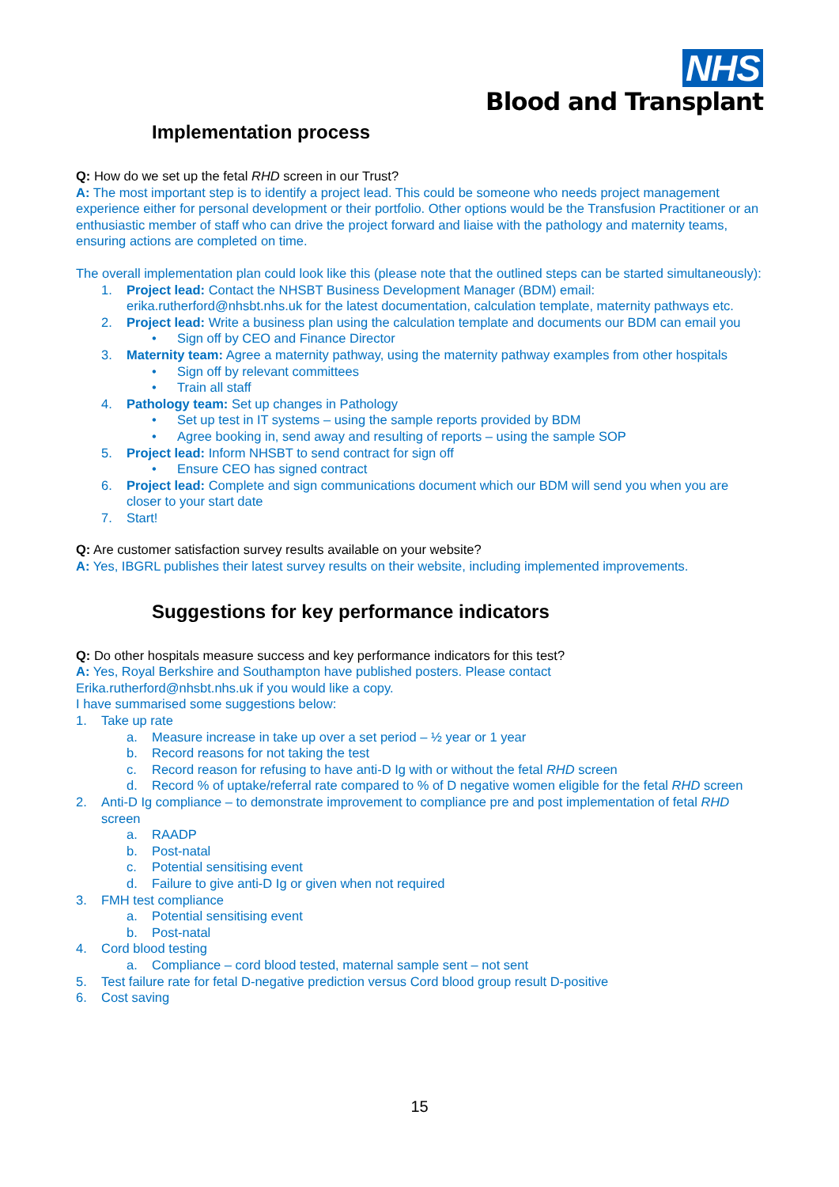NHS
Blood and Transplant
Implementation process
Q: How do we set up the fetal RHD screen in our Trust?
A: The most important step is to identify a project lead. This could be someone who needs project management experience either for personal development or their portfolio. Other options would be the Transfusion Practitioner or an enthusiastic member of staff who can drive the project forward and liaise with the pathology and maternity teams, ensuring actions are completed on time.
The overall implementation plan could look like this (please note that the outlined steps can be started simultaneously):
1. Project lead: Contact the NHSBT Business Development Manager (BDM) email: erika.rutherford@nhsbt.nhs.uk for the latest documentation, calculation template, maternity pathways etc.
2. Project lead: Write a business plan using the calculation template and documents our BDM can email you
• Sign off by CEO and Finance Director
3. Maternity team: Agree a maternity pathway, using the maternity pathway examples from other hospitals
• Sign off by relevant committees
• Train all staff
4. Pathology team: Set up changes in Pathology
• Set up test in IT systems – using the sample reports provided by BDM
• Agree booking in, send away and resulting of reports – using the sample SOP
5. Project lead: Inform NHSBT to send contract for sign off
• Ensure CEO has signed contract
6. Project lead: Complete and sign communications document which our BDM will send you when you are closer to your start date
7. Start!
Q: Are customer satisfaction survey results available on your website?
A: Yes, IBGRL publishes their latest survey results on their website, including implemented improvements.
Suggestions for key performance indicators
Q: Do other hospitals measure success and key performance indicators for this test?
A: Yes, Royal Berkshire and Southampton have published posters. Please contact
Erika.rutherford@nhsbt.nhs.uk if you would like a copy.
I have summarised some suggestions below:
1. Take up rate
a. Measure increase in take up over a set period – ½ year or 1 year
b. Record reasons for not taking the test
c. Record reason for refusing to have anti-D Ig with or without the fetal RHD screen
d. Record % of uptake/referral rate compared to % of D negative women eligible for the fetal RHD screen
2. Anti-D Ig compliance – to demonstrate improvement to compliance pre and post implementation of fetal RHD screen
a. RAADP
b. Post-natal
c. Potential sensitising event
d. Failure to give anti-D Ig or given when not required
3. FMH test compliance
a. Potential sensitising event
b. Post-natal
4. Cord blood testing
a. Compliance – cord blood tested, maternal sample sent – not sent
5. Test failure rate for fetal D-negative prediction versus Cord blood group result D-positive
6. Cost saving
15